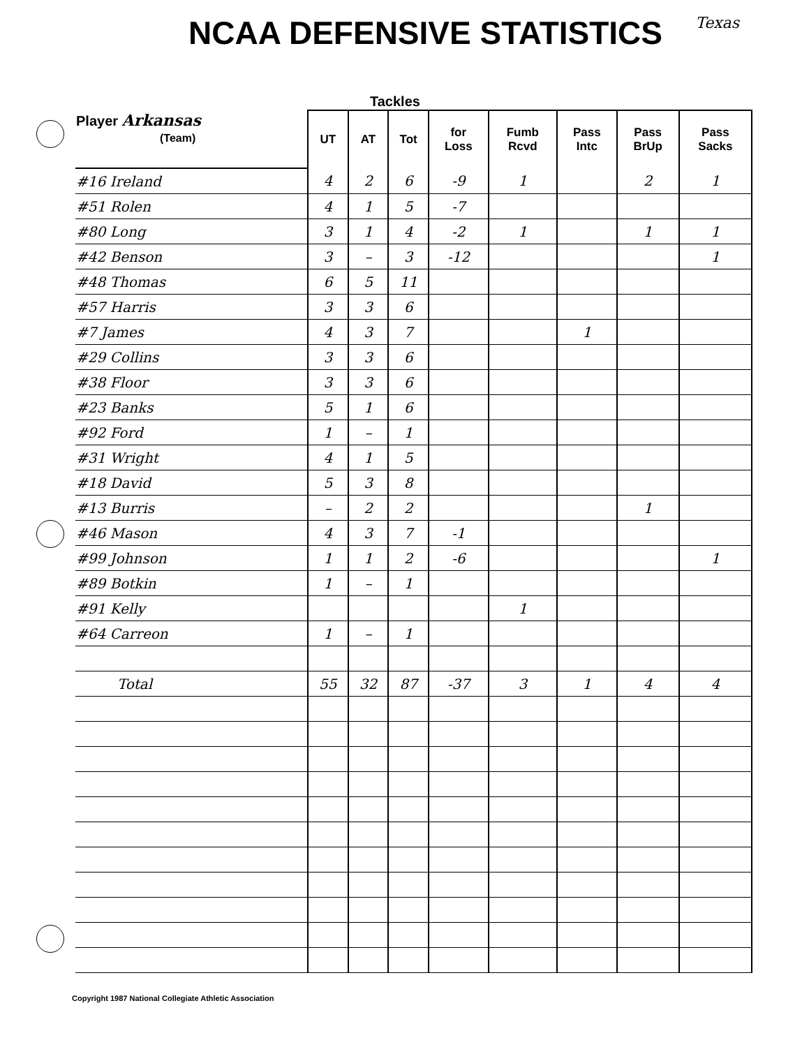NCAA DEFENSIVE STATISTICS
Texas
Tackles
| Player Arkansas (Team) | UT | AT | Tot | for Loss | Fumb Rcvd | Pass Intc | Pass BrUp | Pass Sacks |
| --- | --- | --- | --- | --- | --- | --- | --- | --- |
| #16 Ireland | 4 | 2 | 6 | -9 | 1 | | 2 | 1 |
| #51 Rolen | 4 | 1 | 5 | -7 | | | | |
| #80 Long | 3 | 1 | 4 | -2 | 1 | | 1 | 1 |
| #42 Benson | 3 | – | 3 | -12 | | | | 1 |
| #48 Thomas | 6 | 5 | 11 | | | | | |
| #57 Harris | 3 | 3 | 6 | | | | | |
| #7 James | 4 | 3 | 7 | | | 1 | | |
| #29 Collins | 3 | 3 | 6 | | | | | |
| #38 Floor | 3 | 3 | 6 | | | | | |
| #23 Banks | 5 | 1 | 6 | | | | | |
| #92 Ford | 1 | – | 1 | | | | | |
| #31 Wright | 4 | 1 | 5 | | | | | |
| #18 David | 5 | 3 | 8 | | | | | |
| #13 Burris | – | 2 | 2 | | | | 1 | |
| #46 Mason | 4 | 3 | 7 | -1 | | | | |
| #99 Johnson | 1 | 1 | 2 | -6 | | | | 1 |
| #89 Botkin | 1 | – | 1 | | | | | |
| #91 Kelly | | | | | 1 | | | |
| #64 Carreon | 1 | – | 1 | | | | | |
| Total | 55 | 32 | 87 | -37 | 3 | 1 | 4 | 4 |
Copyright 1987 National Collegiate Athletic Association